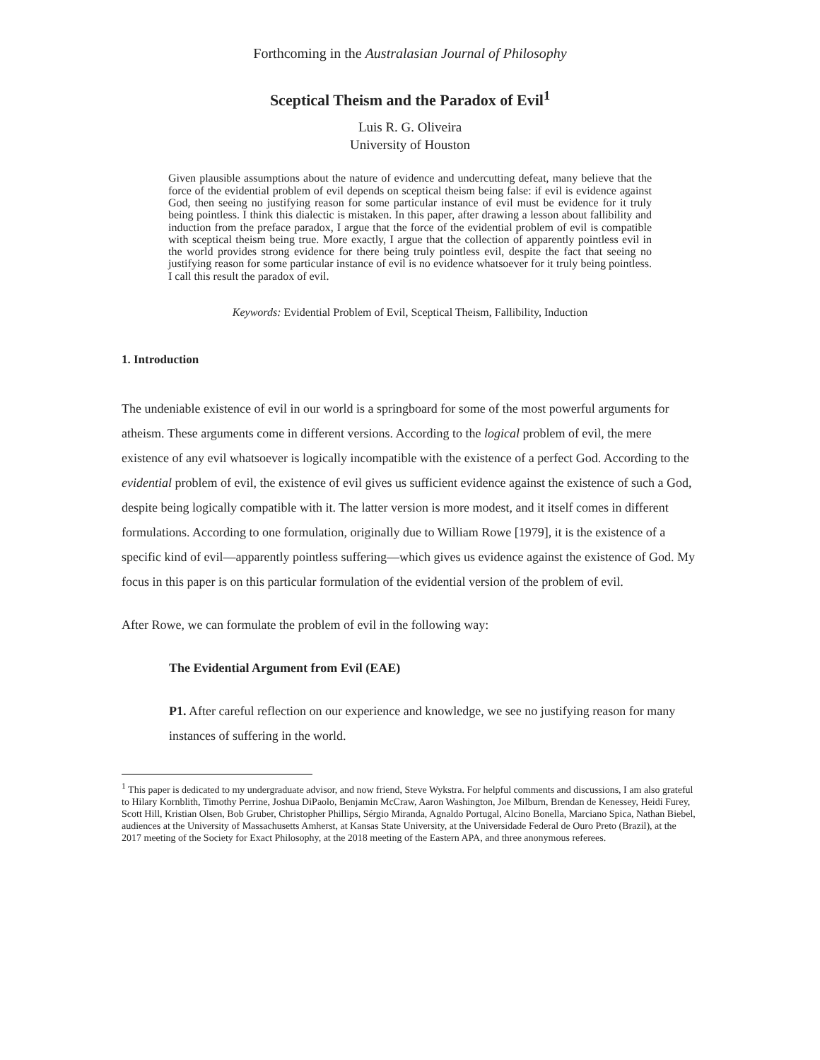Forthcoming in the Australasian Journal of Philosophy
Sceptical Theism and the Paradox of Evil<sup>1</sup>
Luis R. G. Oliveira
University of Houston
Given plausible assumptions about the nature of evidence and undercutting defeat, many believe that the force of the evidential problem of evil depends on sceptical theism being false: if evil is evidence against God, then seeing no justifying reason for some particular instance of evil must be evidence for it truly being pointless. I think this dialectic is mistaken. In this paper, after drawing a lesson about fallibility and induction from the preface paradox, I argue that the force of the evidential problem of evil is compatible with sceptical theism being true. More exactly, I argue that the collection of apparently pointless evil in the world provides strong evidence for there being truly pointless evil, despite the fact that seeing no justifying reason for some particular instance of evil is no evidence whatsoever for it truly being pointless. I call this result the paradox of evil.
Keywords: Evidential Problem of Evil, Sceptical Theism, Fallibility, Induction
1. Introduction
The undeniable existence of evil in our world is a springboard for some of the most powerful arguments for atheism. These arguments come in different versions. According to the logical problem of evil, the mere existence of any evil whatsoever is logically incompatible with the existence of a perfect God. According to the evidential problem of evil, the existence of evil gives us sufficient evidence against the existence of such a God, despite being logically compatible with it. The latter version is more modest, and it itself comes in different formulations. According to one formulation, originally due to William Rowe [1979], it is the existence of a specific kind of evil—apparently pointless suffering—which gives us evidence against the existence of God. My focus in this paper is on this particular formulation of the evidential version of the problem of evil.
After Rowe, we can formulate the problem of evil in the following way:
The Evidential Argument from Evil (EAE)
P1. After careful reflection on our experience and knowledge, we see no justifying reason for many instances of suffering in the world.
<sup>1</sup> This paper is dedicated to my undergraduate advisor, and now friend, Steve Wykstra. For helpful comments and discussions, I am also grateful to Hilary Kornblith, Timothy Perrine, Joshua DiPaolo, Benjamin McCraw, Aaron Washington, Joe Milburn, Brendan de Kenessey, Heidi Furey, Scott Hill, Kristian Olsen, Bob Gruber, Christopher Phillips, Sérgio Miranda, Agnaldo Portugal, Alcino Bonella, Marciano Spica, Nathan Biebel, audiences at the University of Massachusetts Amherst, at Kansas State University, at the Universidade Federal de Ouro Preto (Brazil), at the 2017 meeting of the Society for Exact Philosophy, at the 2018 meeting of the Eastern APA, and three anonymous referees.